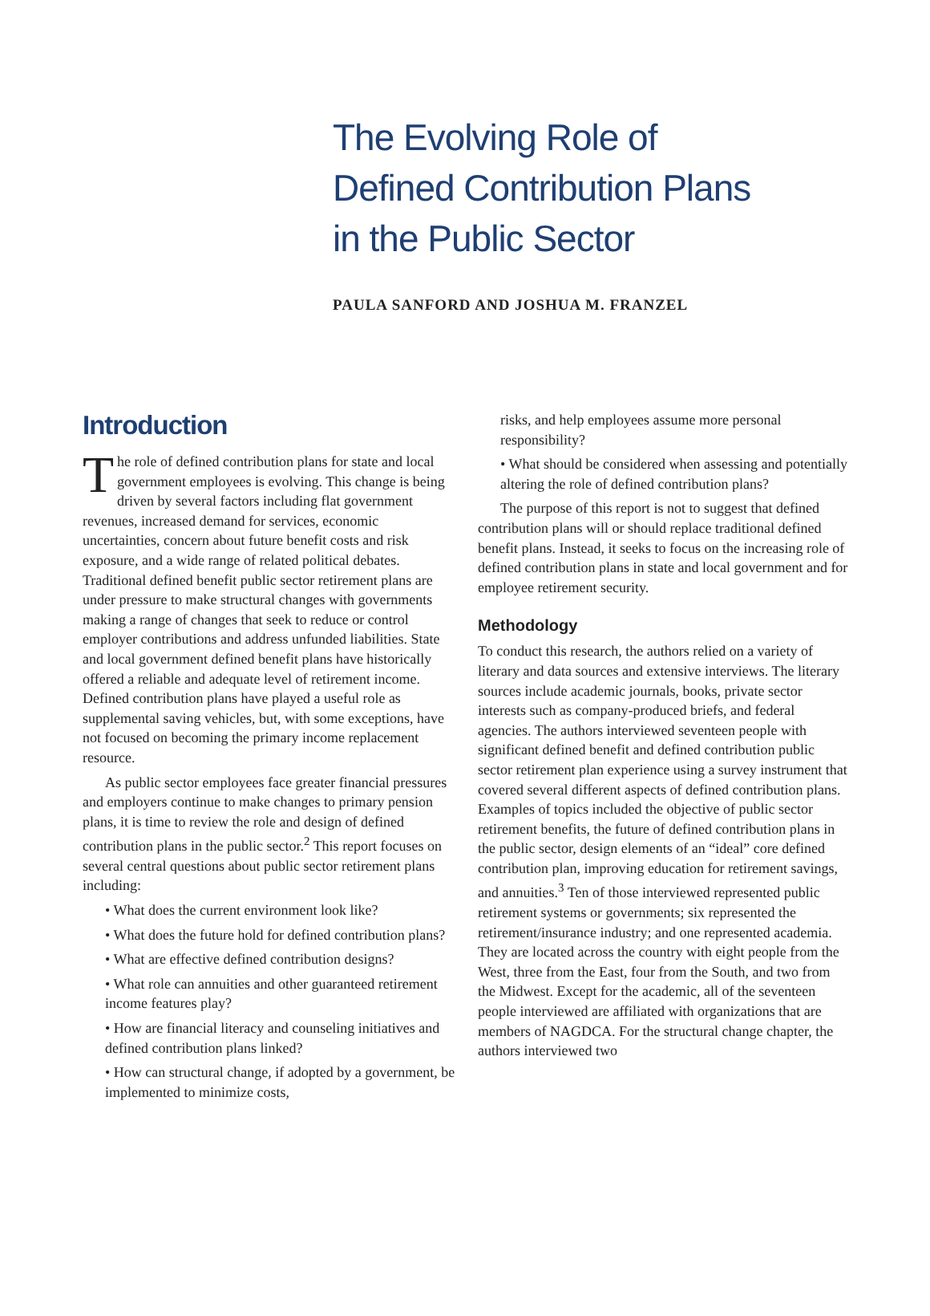The Evolving Role of
Defined Contribution Plans
in the Public Sector
PAULA SANFORD AND JOSHUA M. FRANZEL
Introduction
The role of defined contribution plans for state and local government employees is evolving. This change is being driven by several factors including flat government revenues, increased demand for services, economic uncertainties, concern about future benefit costs and risk exposure, and a wide range of related political debates. Traditional defined benefit public sector retirement plans are under pressure to make structural changes with governments making a range of changes that seek to reduce or control employer contributions and address unfunded liabilities. State and local government defined benefit plans have historically offered a reliable and adequate level of retirement income. Defined contribution plans have played a useful role as supplemental saving vehicles, but, with some exceptions, have not focused on becoming the primary income replacement resource.
As public sector employees face greater financial pressures and employers continue to make changes to primary pension plans, it is time to review the role and design of defined contribution plans in the public sector.<sup>2</sup> This report focuses on several central questions about public sector retirement plans including:
• What does the current environment look like?
• What does the future hold for defined contribution plans?
• What are effective defined contribution designs?
• What role can annuities and other guaranteed retirement income features play?
• How are financial literacy and counseling initiatives and defined contribution plans linked?
• How can structural change, if adopted by a government, be implemented to minimize costs,
risks, and help employees assume more personal responsibility?
• What should be considered when assessing and potentially altering the role of defined contribution plans?
The purpose of this report is not to suggest that defined contribution plans will or should replace traditional defined benefit plans. Instead, it seeks to focus on the increasing role of defined contribution plans in state and local government and for employee retirement security.
Methodology
To conduct this research, the authors relied on a variety of literary and data sources and extensive interviews. The literary sources include academic journals, books, private sector interests such as company-produced briefs, and federal agencies. The authors interviewed seventeen people with significant defined benefit and defined contribution public sector retirement plan experience using a survey instrument that covered several different aspects of defined contribution plans. Examples of topics included the objective of public sector retirement benefits, the future of defined contribution plans in the public sector, design elements of an “ideal” core defined contribution plan, improving education for retirement savings, and annuities.<sup>3</sup> Ten of those interviewed represented public retirement systems or governments; six represented the retirement/insurance industry; and one represented academia. They are located across the country with eight people from the West, three from the East, four from the South, and two from the Midwest. Except for the academic, all of the seventeen people interviewed are affiliated with organizations that are members of NAGDCA. For the structural change chapter, the authors interviewed two